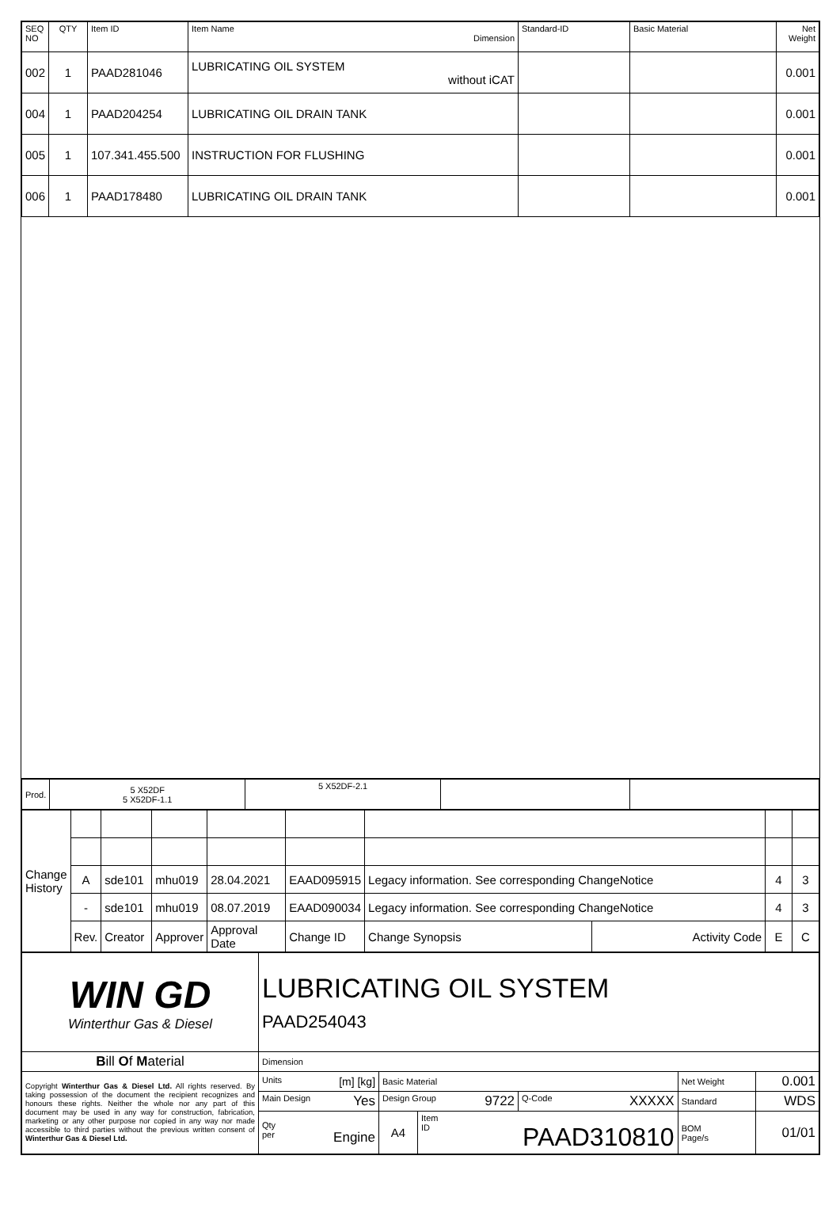| SEQ NO | QTY | Item ID | Item Name Dimension | Standard-ID | Basic Material | Net Weight |
| --- | --- | --- | --- | --- | --- | --- |
| 002 | 1 | PAAD281046 | LUBRICATING OIL SYSTEM without iCAT | | | 0.001 |
| 004 | 1 | PAAD204254 | LUBRICATING OIL DRAIN TANK | | | 0.001 |
| 005 | 1 | 107.341.455.500 | INSTRUCTION FOR FLUSHING | | | 0.001 |
| 006 | 1 | PAAD178480 | LUBRICATING OIL DRAIN TANK | | | 0.001 |
| Prod. | 5 X52DF 5 X52DF-1.1 | 5 X52DF-2.1 | | |
| Change History | | | | | | | | | |
| | A | sde101 | mhu019 | 28.04.2021 | EAAD095915 | Legacy information. See corresponding ChangeNotice | | 4 | 3 |
| | - | sde101 | mhu019 | 08.07.2019 | EAAD090034 | Legacy information. See corresponding ChangeNotice | | 4 | 3 |
| | Rev. | Creator | Approver | Approval Date | Change ID | Change Synopsis | Activity Code | E | C |
| WIN GD Winterthur Gas & Diesel | LUBRICATING OIL SYSTEM PAAD254043 | | | | | |
| B ill O f M aterial | Dimension | | | | | |
| Copyright Winterthur Gas & Diesel Ltd. All rights reserved. By taking possession of the document the recipient recognizes and honours these rights. Neither the whole nor any part of this document may be used in any way for construction, fabrication, marketing or any other purpose nor copied in any way nor made accessible to third parties without the previous written consent of Winterthur Gas & Diesel Ltd. | Units [m] [kg] | Basic Material | | | Net Weight | 0.001 |
| | Main Design Yes | Design Group 9722 | | Q-Code XXXXX | Standard | WDS |
| | Qty per Engine | A4 | Item ID PAAD310810 | | BOM Page/s | 01/01 |